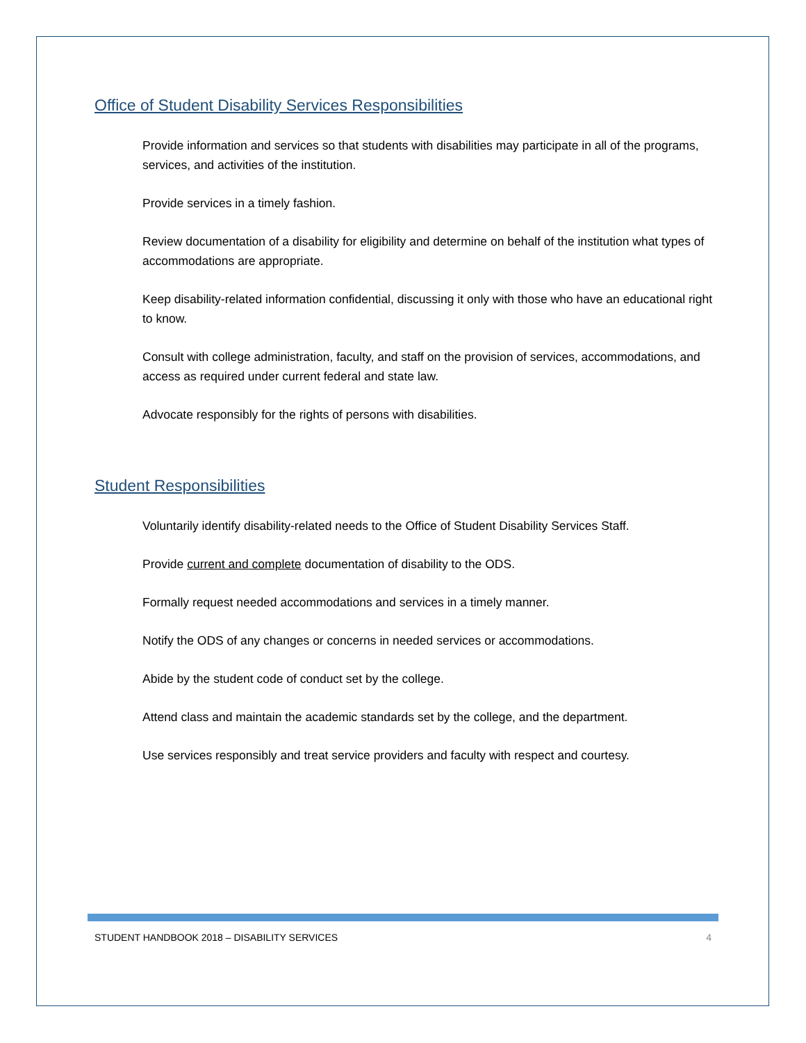Office of Student Disability Services Responsibilities
Provide information and services so that students with disabilities may participate in all of the programs, services, and activities of the institution.
Provide services in a timely fashion.
Review documentation of a disability for eligibility and determine on behalf of the institution what types of accommodations are appropriate.
Keep disability-related information confidential, discussing it only with those who have an educational right to know.
Consult with college administration, faculty, and staff on the provision of services, accommodations, and access as required under current federal and state law.
Advocate responsibly for the rights of persons with disabilities.
Student Responsibilities
Voluntarily identify disability-related needs to the Office of Student Disability Services Staff.
Provide current and complete documentation of disability to the ODS.
Formally request needed accommodations and services in a timely manner.
Notify the ODS of any changes or concerns in needed services or accommodations.
Abide by the student code of conduct set by the college.
Attend class and maintain the academic standards set by the college, and the department.
Use services responsibly and treat service providers and faculty with respect and courtesy.
STUDENT HANDBOOK 2018 – DISABILITY SERVICES 4